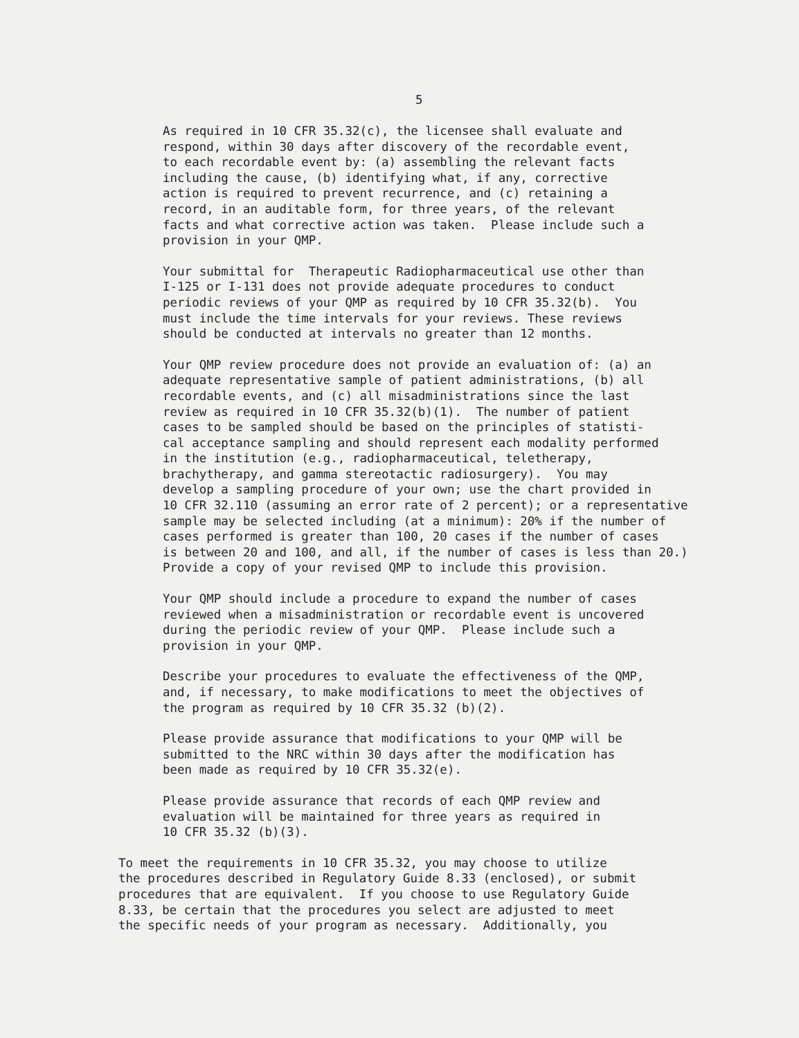5
As required in 10 CFR 35.32(c), the licensee shall evaluate and respond, within 30 days after discovery of the recordable event, to each recordable event by: (a) assembling the relevant facts including the cause, (b) identifying what, if any, corrective action is required to prevent recurrence, and (c) retaining a record, in an auditable form, for three years, of the relevant facts and what corrective action was taken. Please include such a provision in your QMP.
Your submittal for Therapeutic Radiopharmaceutical use other than I-125 or I-131 does not provide adequate procedures to conduct periodic reviews of your QMP as required by 10 CFR 35.32(b). You must include the time intervals for your reviews. These reviews should be conducted at intervals no greater than 12 months.
Your QMP review procedure does not provide an evaluation of: (a) an adequate representative sample of patient administrations, (b) all recordable events, and (c) all misadministrations since the last review as required in 10 CFR 35.32(b)(1). The number of patient cases to be sampled should be based on the principles of statisti- cal acceptance sampling and should represent each modality performed in the institution (e.g., radiopharmaceutical, teletherapy, brachytherapy, and gamma stereotactic radiosurgery). You may develop a sampling procedure of your own; use the chart provided in 10 CFR 32.110 (assuming an error rate of 2 percent); or a representative sample may be selected including (at a minimum): 20% if the number of cases performed is greater than 100, 20 cases if the number of cases is between 20 and 100, and all, if the number of cases is less than 20.) Provide a copy of your revised QMP to include this provision.
Your QMP should include a procedure to expand the number of cases reviewed when a misadministration or recordable event is uncovered during the periodic review of your QMP. Please include such a provision in your QMP.
Describe your procedures to evaluate the effectiveness of the QMP, and, if necessary, to make modifications to meet the objectives of the program as required by 10 CFR 35.32 (b)(2).
Please provide assurance that modifications to your QMP will be submitted to the NRC within 30 days after the modification has been made as required by 10 CFR 35.32(e).
Please provide assurance that records of each QMP review and evaluation will be maintained for three years as required in 10 CFR 35.32 (b)(3).
To meet the requirements in 10 CFR 35.32, you may choose to utilize the procedures described in Regulatory Guide 8.33 (enclosed), or submit procedures that are equivalent. If you choose to use Regulatory Guide 8.33, be certain that the procedures you select are adjusted to meet the specific needs of your program as necessary. Additionally, you